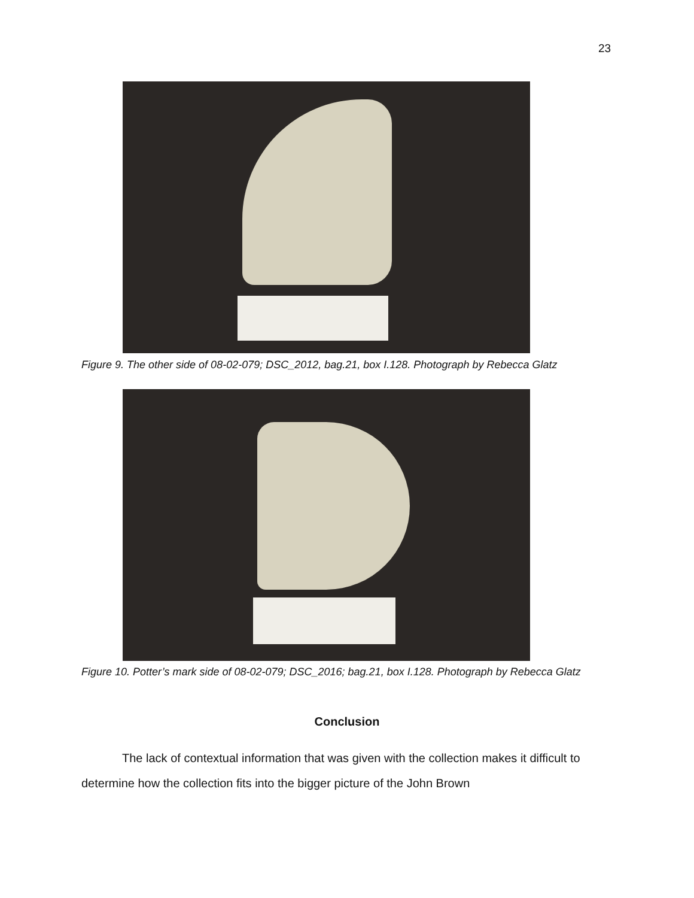23
Figure 9. The other side of 08-02-079; DSC_2012, bag.21, box I.128. Photograph by Rebecca Glatz
Figure 10. Potter’s mark side of 08-02-079; DSC_2016; bag.21, box I.128. Photograph by Rebecca Glatz
Conclusion
The lack of contextual information that was given with the collection makes it difficult to determine how the collection fits into the bigger picture of the John Brown